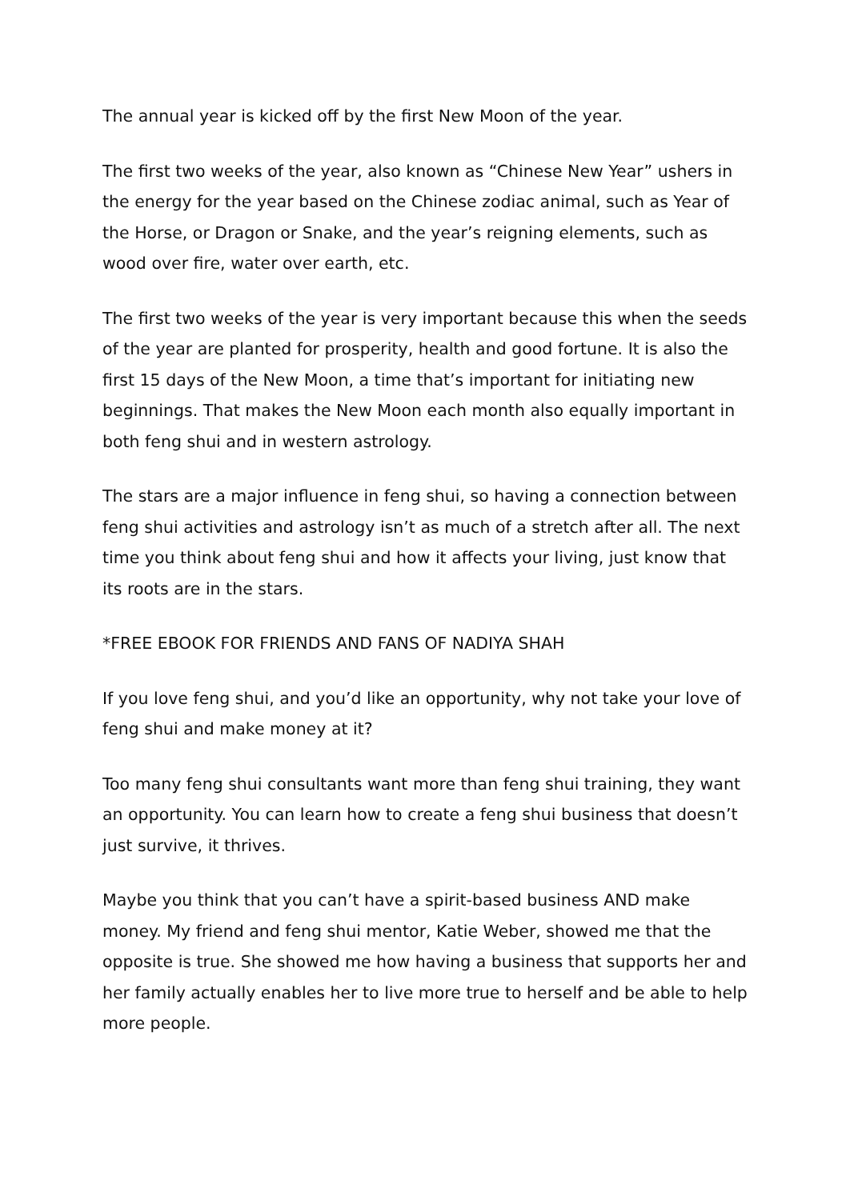The annual year is kicked off by the first New Moon of the year.
The first two weeks of the year, also known as “Chinese New Year” ushers in the energy for the year based on the Chinese zodiac animal, such as Year of the Horse, or Dragon or Snake, and the year’s reigning elements, such as wood over fire, water over earth, etc.
The first two weeks of the year is very important because this when the seeds of the year are planted for prosperity, health and good fortune. It is also the first 15 days of the New Moon, a time that’s important for initiating new beginnings. That makes the New Moon each month also equally important in both feng shui and in western astrology.
The stars are a major influence in feng shui, so having a connection between feng shui activities and astrology isn’t as much of a stretch after all. The next time you think about feng shui and how it affects your living, just know that its roots are in the stars.
*FREE EBOOK FOR FRIENDS AND FANS OF NADIYA SHAH
If you love feng shui, and you’d like an opportunity, why not take your love of feng shui and make money at it?
Too many feng shui consultants want more than feng shui training, they want an opportunity. You can learn how to create a feng shui business that doesn’t just survive, it thrives.
Maybe you think that you can’t have a spirit-based business AND make money. My friend and feng shui mentor, Katie Weber, showed me that the opposite is true. She showed me how having a business that supports her and her family actually enables her to live more true to herself and be able to help more people.